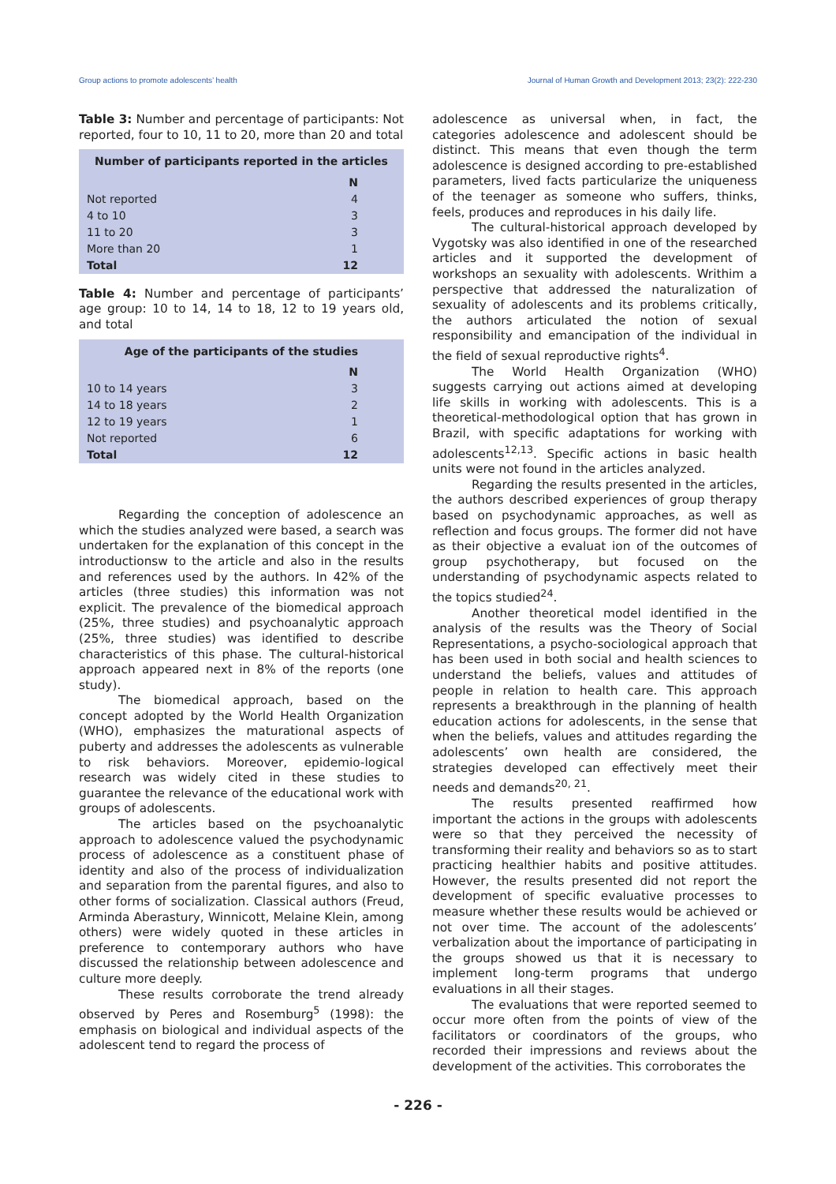Group actions to promote adolescents’ health Journal of Human Growth and Development 2013; 23(2): 222-230
Table 3: Number and percentage of participants: Not reported, four to 10, 11 to 20, more than 20 and total
| Number of participants reported in the articles | |
| --- | --- |
| | N |
| Not reported | 4 |
| 4 to 10 | 3 |
| 11 to 20 | 3 |
| More than 20 | 1 |
| Total | 12 |
Table 4: Number and percentage of participants’ age group: 10 to 14, 14 to 18, 12 to 19 years old, and total
| Age of the participants of the studies | |
| --- | --- |
| | N |
| 10 to 14 years | 3 |
| 14 to 18 years | 2 |
| 12 to 19 years | 1 |
| Not reported | 6 |
| Total | 12 |
Regarding the conception of adolescence an which the studies analyzed were based, a search was undertaken for the explanation of this concept in the introductionsw to the article and also in the results and references used by the authors. In 42% of the articles (three studies) this information was not explicit. The prevalence of the biomedical approach (25%, three studies) and psychoanalytic approach (25%, three studies) was identified to describe characteristics of this phase. The cultural-historical approach appeared next in 8% of the reports (one study).
The biomedical approach, based on the concept adopted by the World Health Organization (WHO), emphasizes the maturational aspects of puberty and addresses the adolescents as vulnerable to risk behaviors. Moreover, epidemio-logical research was widely cited in these studies to guarantee the relevance of the educational work with groups of adolescents.
The articles based on the psychoanalytic approach to adolescence valued the psychodynamic process of adolescence as a constituent phase of identity and also of the process of individualization and separation from the parental figures, and also to other forms of socialization. Classical authors (Freud, Arminda Aberastury, Winnicott, Melaine Klein, among others) were widely quoted in these articles in preference to contemporary authors who have discussed the relationship between adolescence and culture more deeply.
These results corroborate the trend already observed by Peres and Rosemburg<sup>5</sup> (1998): the emphasis on biological and individual aspects of the adolescent tend to regard the process of
adolescence as universal when, in fact, the categories adolescence and adolescent should be distinct. This means that even though the term adolescence is designed according to pre-established parameters, lived facts particularize the uniqueness of the teenager as someone who suffers, thinks, feels, produces and reproduces in his daily life.
The cultural-historical approach developed by Vygotsky was also identified in one of the researched articles and it supported the development of workshops an sexuality with adolescents. Writhim a perspective that addressed the naturalization of sexuality of adolescents and its problems critically, the authors articulated the notion of sexual responsibility and emancipation of the individual in the field of sexual reproductive rights<sup>4</sup>.
The World Health Organization (WHO) suggests carrying out actions aimed at developing life skills in working with adolescents. This is a theoretical-methodological option that has grown in Brazil, with specific adaptations for working with adolescents<sup>12,13</sup>. Specific actions in basic health units were not found in the articles analyzed.
Regarding the results presented in the articles, the authors described experiences of group therapy based on psychodynamic approaches, as well as reflection and focus groups. The former did not have as their objective a evaluat ion of the outcomes of group psychotherapy, but focused on the understanding of psychodynamic aspects related to the topics studied<sup>24</sup>.
Another theoretical model identified in the analysis of the results was the Theory of Social Representations, a psycho-sociological approach that has been used in both social and health sciences to understand the beliefs, values and attitudes of people in relation to health care. This approach represents a breakthrough in the planning of health education actions for adolescents, in the sense that when the beliefs, values and attitudes regarding the adolescents’ own health are considered, the strategies developed can effectively meet their needs and demands<sup>20, 21</sup>.
The results presented reaffirmed how important the actions in the groups with adolescents were so that they perceived the necessity of transforming their reality and behaviors so as to start practicing healthier habits and positive attitudes. However, the results presented did not report the development of specific evaluative processes to measure whether these results would be achieved or not over time. The account of the adolescents’ verbalization about the importance of participating in the groups showed us that it is necessary to implement long-term programs that undergo evaluations in all their stages.
The evaluations that were reported seemed to occur more often from the points of view of the facilitators or coordinators of the groups, who recorded their impressions and reviews about the development of the activities. This corroborates the
- 226 -